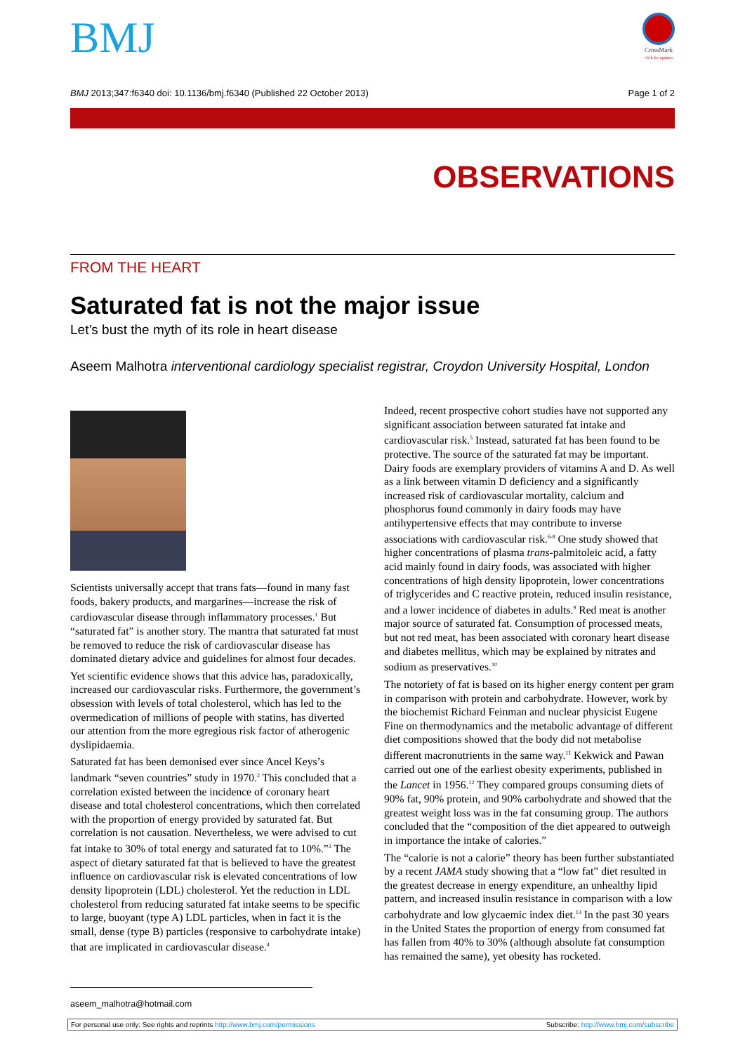BMJ
CrossMark
click for updates
BMJ 2013;347:f6340 doi: 10.1136/bmj.f6340 (Published 22 October 2013) Page 1 of 2
OBSERVATIONS
FROM THE HEART
Saturated fat is not the major issue
Let’s bust the myth of its role in heart disease
Aseem Malhotra interventional cardiology specialist registrar, Croydon University Hospital, London
Scientists universally accept that trans fats—found in many fast foods, bakery products, and margarines—increase the risk of cardiovascular disease through inflammatory processes.<sup>1</sup> But “saturated fat” is another story. The mantra that saturated fat must be removed to reduce the risk of cardiovascular disease has dominated dietary advice and guidelines for almost four decades.
Yet scientific evidence shows that this advice has, paradoxically, increased our cardiovascular risks. Furthermore, the government’s obsession with levels of total cholesterol, which has led to the overmedication of millions of people with statins, has diverted our attention from the more egregious risk factor of atherogenic dyslipidaemia.
Saturated fat has been demonised ever since Ancel Keys’s landmark “seven countries” study in 1970.<sup>2</sup> This concluded that a correlation existed between the incidence of coronary heart disease and total cholesterol concentrations, which then correlated with the proportion of energy provided by saturated fat. But correlation is not causation. Nevertheless, we were advised to cut fat intake to 30% of total energy and saturated fat to 10%.”<sup>3</sup> The aspect of dietary saturated fat that is believed to have the greatest influence on cardiovascular risk is elevated concentrations of low density lipoprotein (LDL) cholesterol. Yet the reduction in LDL cholesterol from reducing saturated fat intake seems to be specific to large, buoyant (type A) LDL particles, when in fact it is the small, dense (type B) particles (responsive to carbohydrate intake) that are implicated in cardiovascular disease.<sup>4</sup>
Indeed, recent prospective cohort studies have not supported any significant association between saturated fat intake and cardiovascular risk.<sup>5</sup> Instead, saturated fat has been found to be protective. The source of the saturated fat may be important. Dairy foods are exemplary providers of vitamins A and D. As well as a link between vitamin D deficiency and a significantly increased risk of cardiovascular mortality, calcium and phosphorus found commonly in dairy foods may have antihypertensive effects that may contribute to inverse associations with cardiovascular risk.<sup>6-8</sup> One study showed that higher concentrations of plasma trans-palmitoleic acid, a fatty acid mainly found in dairy foods, was associated with higher concentrations of high density lipoprotein, lower concentrations of triglycerides and C reactive protein, reduced insulin resistance, and a lower incidence of diabetes in adults.<sup>9</sup> Red meat is another major source of saturated fat. Consumption of processed meats, but not red meat, has been associated with coronary heart disease and diabetes mellitus, which may be explained by nitrates and sodium as preservatives.<sup>10</sup>
The notoriety of fat is based on its higher energy content per gram in comparison with protein and carbohydrate. However, work by the biochemist Richard Feinman and nuclear physicist Eugene Fine on thermodynamics and the metabolic advantage of different diet compositions showed that the body did not metabolise different macronutrients in the same way.<sup>11</sup> Kekwick and Pawan carried out one of the earliest obesity experiments, published in the Lancet in 1956.<sup>12</sup> They compared groups consuming diets of 90% fat, 90% protein, and 90% carbohydrate and showed that the greatest weight loss was in the fat consuming group. The authors concluded that the “composition of the diet appeared to outweigh in importance the intake of calories.”
The “calorie is not a calorie” theory has been further substantiated by a recent JAMA study showing that a “low fat” diet resulted in the greatest decrease in energy expenditure, an unhealthy lipid pattern, and increased insulin resistance in comparison with a low carbohydrate and low glycaemic index diet.<sup>13</sup> In the past 30 years in the United States the proportion of energy from consumed fat has fallen from 40% to 30% (although absolute fat consumption has remained the same), yet obesity has rocketed.
aseem_malhotra@hotmail.com
For personal use only: See rights and reprints http://www.bmj.com/permissions Subscribe: http://www.bmj.com/subscribe